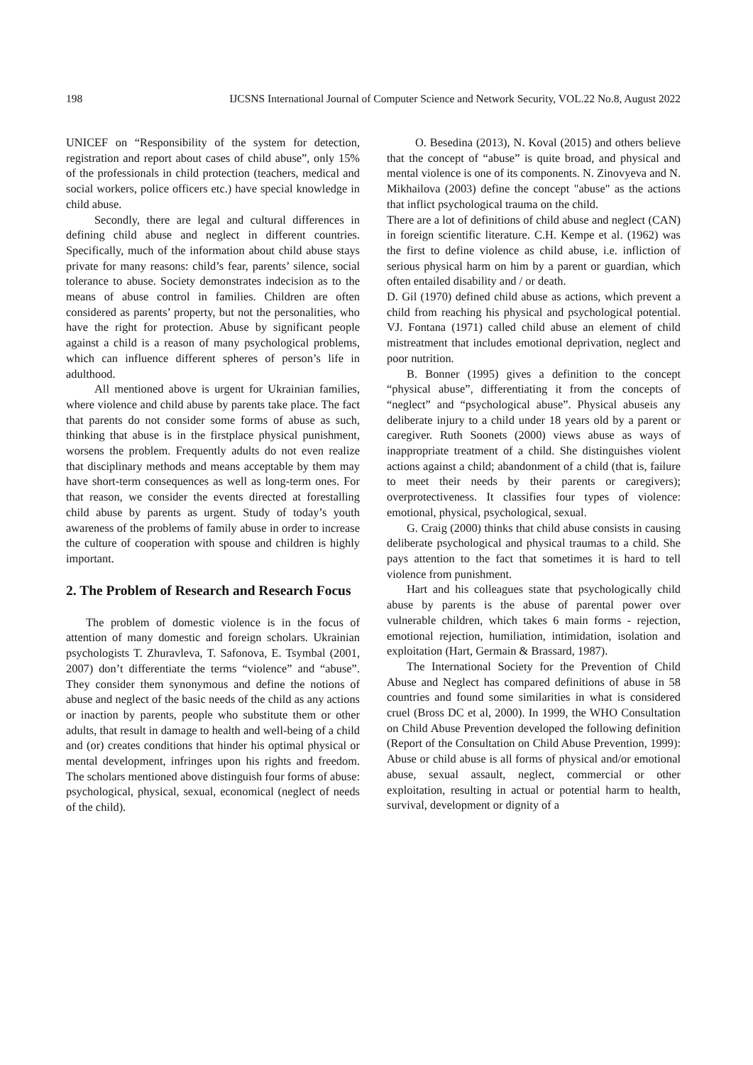198 IJCSNS International Journal of Computer Science and Network Security, VOL.22 No.8, August 2022
UNICEF on “Responsibility of the system for detection, registration and report about cases of child abuse”, only 15% of the professionals in child protection (teachers, medical and social workers, police officers etc.) have special knowledge in child abuse.
Secondly, there are legal and cultural differences in defining child abuse and neglect in different countries. Specifically, much of the information about child abuse stays private for many reasons: child’s fear, parents’ silence, social tolerance to abuse. Society demonstrates indecision as to the means of abuse control in families. Children are often considered as parents’ property, but not the personalities, who have the right for protection. Abuse by significant people against a child is a reason of many psychological problems, which can influence different spheres of person’s life in adulthood.
All mentioned above is urgent for Ukrainian families, where violence and child abuse by parents take place. The fact that parents do not consider some forms of abuse as such, thinking that abuse is in the firstplace physical punishment, worsens the problem. Frequently adults do not even realize that disciplinary methods and means acceptable by them may have short-term consequences as well as long-term ones. For that reason, we consider the events directed at forestalling child abuse by parents as urgent. Study of today’s youth awareness of the problems of family abuse in order to increase the culture of cooperation with spouse and children is highly important.
2. The Problem of Research and Research Focus
The problem of domestic violence is in the focus of attention of many domestic and foreign scholars. Ukrainian psychologists T. Zhuravleva, T. Safonova, E. Tsymbal (2001, 2007) don’t differentiate the terms “violence” and “abuse”. They consider them synonymous and define the notions of abuse and neglect of the basic needs of the child as any actions or inaction by parents, people who substitute them or other adults, that result in damage to health and well-being of a child and (or) creates conditions that hinder his optimal physical or mental development, infringes upon his rights and freedom. The scholars mentioned above distinguish four forms of abuse: psychological, physical, sexual, economical (neglect of needs of the child).
O. Besedina (2013), N. Koval (2015) and others believe that the concept of “abuse” is quite broad, and physical and mental violence is one of its components. N. Zinovyeva and N. Mikhailova (2003) define the concept "abuse" as the actions that inflict psychological trauma on the child.
There are a lot of definitions of child abuse and neglect (CAN) in foreign scientific literature. C.H. Kempe et al. (1962) was the first to define violence as child abuse, i.e. infliction of serious physical harm on him by a parent or guardian, which often entailed disability and / or death.
D. Gil (1970) defined child abuse as actions, which prevent a child from reaching his physical and psychological potential. VJ. Fontana (1971) called child abuse an element of child mistreatment that includes emotional deprivation, neglect and poor nutrition.
B. Bonner (1995) gives a definition to the concept “physical abuse”, differentiating it from the concepts of “neglect” and “psychological abuse”. Physical abuseis any deliberate injury to a child under 18 years old by a parent or caregiver. Ruth Soonets (2000) views abuse as ways of inappropriate treatment of a child. She distinguishes violent actions against a child; abandonment of a child (that is, failure to meet their needs by their parents or caregivers); overprotectiveness. It classifies four types of violence: emotional, physical, psychological, sexual.
G. Craig (2000) thinks that child abuse consists in causing deliberate psychological and physical traumas to a child. She pays attention to the fact that sometimes it is hard to tell violence from punishment.
Hart and his colleagues state that psychologically child abuse by parents is the abuse of parental power over vulnerable children, which takes 6 main forms - rejection, emotional rejection, humiliation, intimidation, isolation and exploitation (Hart, Germain & Brassard, 1987).
The International Society for the Prevention of Child Abuse and Neglect has compared definitions of abuse in 58 countries and found some similarities in what is considered cruel (Bross DC et al, 2000). In 1999, the WHO Consultation on Child Abuse Prevention developed the following definition (Report of the Consultation on Child Abuse Prevention, 1999): Abuse or child abuse is all forms of physical and/or emotional abuse, sexual assault, neglect, commercial or other exploitation, resulting in actual or potential harm to health, survival, development or dignity of a